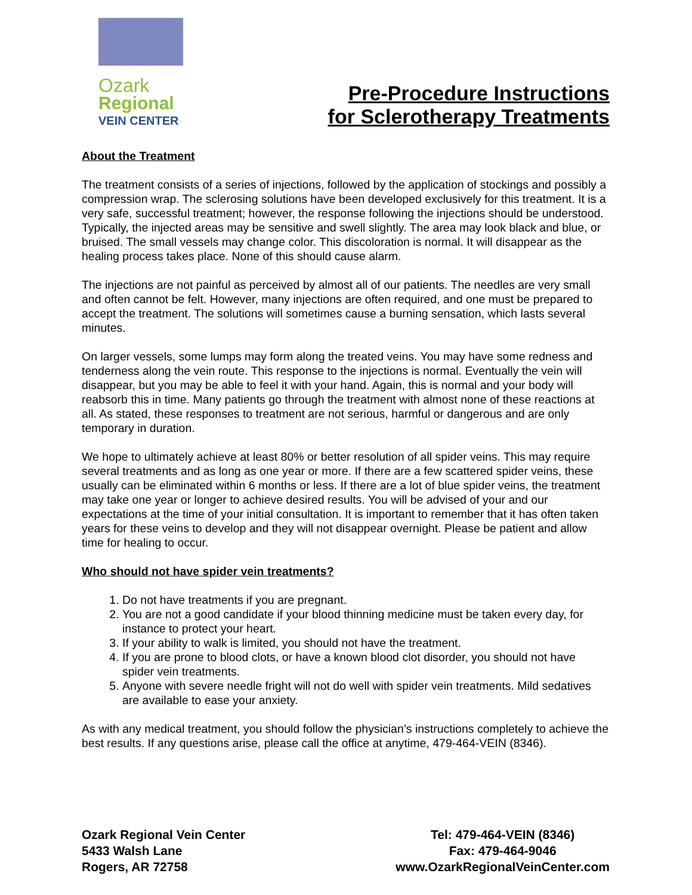Ozark
Regional
VEIN CENTER
Pre-Procedure Instructions
for Sclerotherapy Treatments
About the Treatment
The treatment consists of a series of injections, followed by the application of stockings and possibly a compression wrap. The sclerosing solutions have been developed exclusively for this treatment. It is a very safe, successful treatment; however, the response following the injections should be understood. Typically, the injected areas may be sensitive and swell slightly. The area may look black and blue, or bruised. The small vessels may change color. This discoloration is normal. It will disappear as the healing process takes place. None of this should cause alarm.
The injections are not painful as perceived by almost all of our patients. The needles are very small and often cannot be felt. However, many injections are often required, and one must be prepared to accept the treatment. The solutions will sometimes cause a burning sensation, which lasts several minutes.
On larger vessels, some lumps may form along the treated veins. You may have some redness and tenderness along the vein route. This response to the injections is normal. Eventually the vein will disappear, but you may be able to feel it with your hand. Again, this is normal and your body will reabsorb this in time. Many patients go through the treatment with almost none of these reactions at all. As stated, these responses to treatment are not serious, harmful or dangerous and are only temporary in duration.
We hope to ultimately achieve at least 80% or better resolution of all spider veins. This may require several treatments and as long as one year or more. If there are a few scattered spider veins, these usually can be eliminated within 6 months or less. If there are a lot of blue spider veins, the treatment may take one year or longer to achieve desired results. You will be advised of your and our expectations at the time of your initial consultation. It is important to remember that it has often taken years for these veins to develop and they will not disappear overnight. Please be patient and allow time for healing to occur.
Who should not have spider vein treatments?
1. Do not have treatments if you are pregnant.
2. You are not a good candidate if your blood thinning medicine must be taken every day, for instance to protect your heart.
3. If your ability to walk is limited, you should not have the treatment.
4. If you are prone to blood clots, or have a known blood clot disorder, you should not have spider vein treatments.
5. Anyone with severe needle fright will not do well with spider vein treatments. Mild sedatives are available to ease your anxiety.
As with any medical treatment, you should follow the physician’s instructions completely to achieve the best results. If any questions arise, please call the office at anytime, 479-464-VEIN (8346).
Ozark Regional Vein Center
5433 Walsh Lane
Rogers, AR 72758
Tel: 479-464-VEIN (8346)
Fax: 479-464-9046
www.OzarkRegionalVeinCenter.com